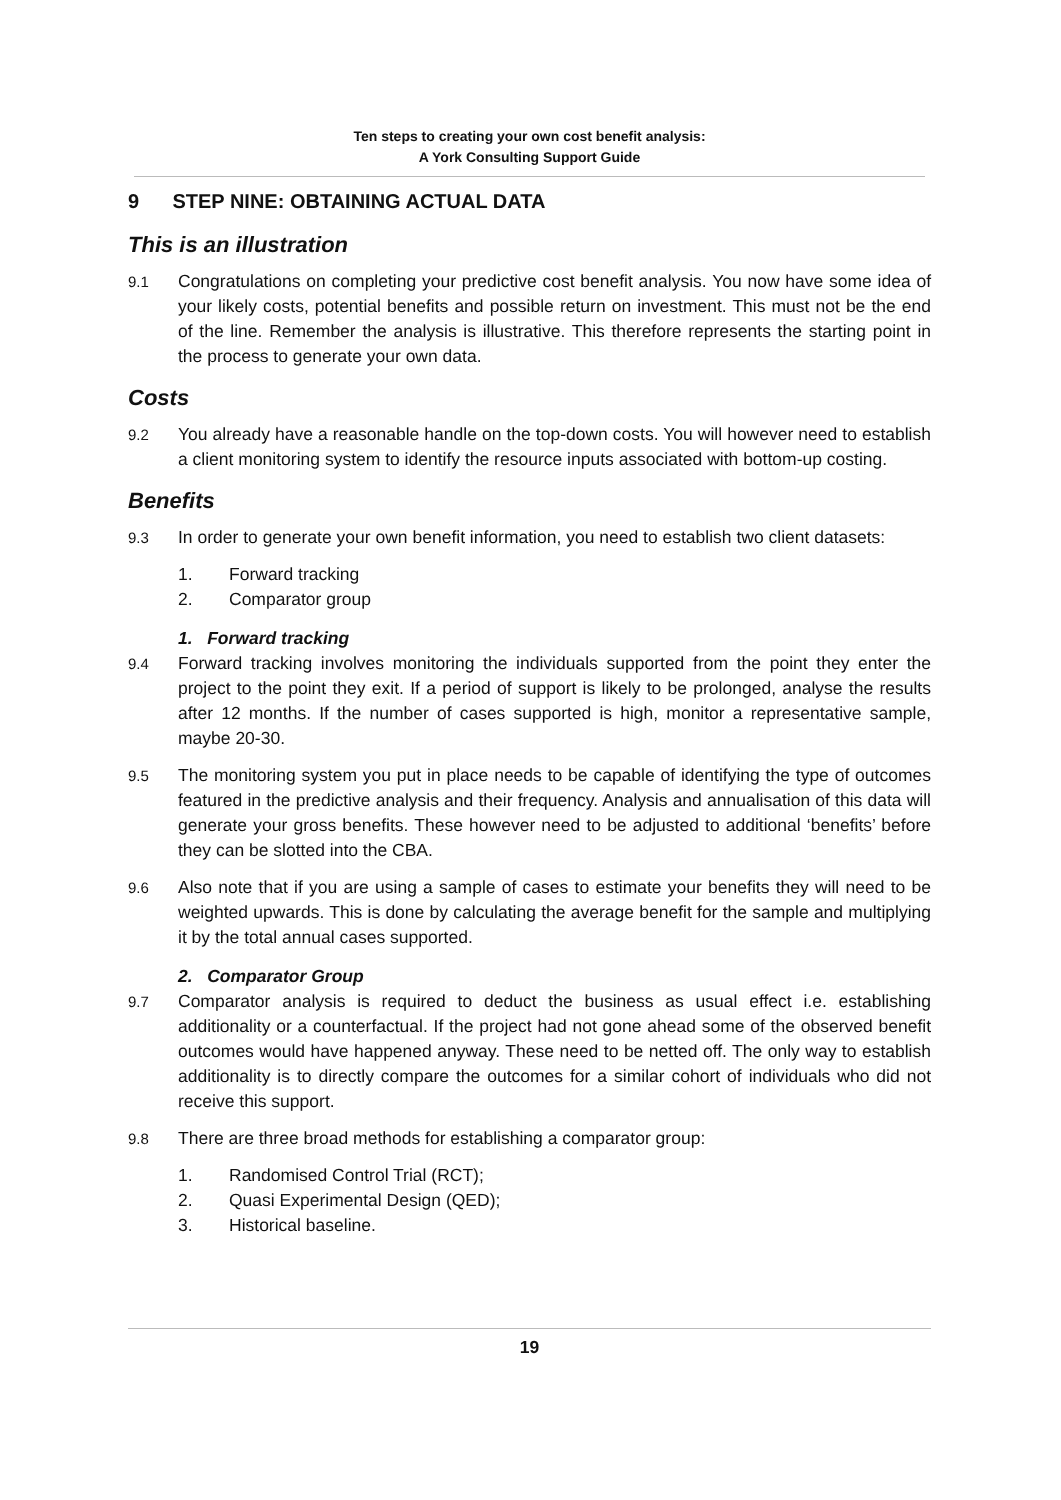Ten steps to creating your own cost benefit analysis:
A York Consulting Support Guide
9 STEP NINE: OBTAINING ACTUAL DATA
This is an illustration
9.1 Congratulations on completing your predictive cost benefit analysis. You now have some idea of your likely costs, potential benefits and possible return on investment. This must not be the end of the line. Remember the analysis is illustrative. This therefore represents the starting point in the process to generate your own data.
Costs
9.2 You already have a reasonable handle on the top-down costs. You will however need to establish a client monitoring system to identify the resource inputs associated with bottom-up costing.
Benefits
9.3 In order to generate your own benefit information, you need to establish two client datasets:
1. Forward tracking
2. Comparator group
1. Forward tracking
9.4 Forward tracking involves monitoring the individuals supported from the point they enter the project to the point they exit. If a period of support is likely to be prolonged, analyse the results after 12 months. If the number of cases supported is high, monitor a representative sample, maybe 20-30.
9.5 The monitoring system you put in place needs to be capable of identifying the type of outcomes featured in the predictive analysis and their frequency. Analysis and annualisation of this data will generate your gross benefits. These however need to be adjusted to additional ‘benefits’ before they can be slotted into the CBA.
9.6 Also note that if you are using a sample of cases to estimate your benefits they will need to be weighted upwards. This is done by calculating the average benefit for the sample and multiplying it by the total annual cases supported.
2. Comparator Group
9.7 Comparator analysis is required to deduct the business as usual effect i.e. establishing additionality or a counterfactual. If the project had not gone ahead some of the observed benefit outcomes would have happened anyway. These need to be netted off. The only way to establish additionality is to directly compare the outcomes for a similar cohort of individuals who did not receive this support.
9.8 There are three broad methods for establishing a comparator group:
1. Randomised Control Trial (RCT);
2. Quasi Experimental Design (QED);
3. Historical baseline.
19